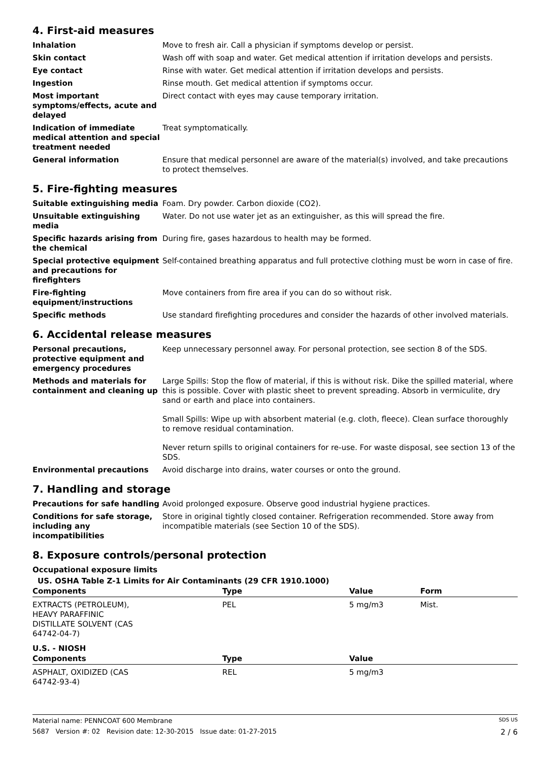4. First-aid measures
Inhalation Move to fresh air. Call a physician if symptoms develop or persist.
Skin contact Wash off with soap and water. Get medical attention if irritation develops and persists.
Eye contact Rinse with water. Get medical attention if irritation develops and persists.
Ingestion Rinse mouth. Get medical attention if symptoms occur.
Most important symptoms/effects, acute and delayed
Direct contact with eyes may cause temporary irritation.
Indication of immediate medical attention and special treatment needed
Treat symptomatically.
General information Ensure that medical personnel are aware of the material(s) involved, and take precautions to protect themselves.
5. Fire-fighting measures
Suitable extinguishing media Foam. Dry powder. Carbon dioxide (CO2).
Unsuitable extinguishing media
Water. Do not use water jet as an extinguisher, as this will spread the fire.
Specific hazards arising from the chemical
During fire, gases hazardous to health may be formed.
Special protective equipment and precautions for firefighters
Self-contained breathing apparatus and full protective clothing must be worn in case of fire.
Fire-fighting equipment/instructions
Move containers from fire area if you can do so without risk.
Specific methods Use standard firefighting procedures and consider the hazards of other involved materials.
6. Accidental release measures
Personal precautions, protective equipment and emergency procedures
Keep unnecessary personnel away. For personal protection, see section 8 of the SDS.
Methods and materials for containment and cleaning up
Large Spills: Stop the flow of material, if this is without risk. Dike the spilled material, where this is possible. Cover with plastic sheet to prevent spreading. Absorb in vermiculite, dry sand or earth and place into containers.
Small Spills: Wipe up with absorbent material (e.g. cloth, fleece). Clean surface thoroughly to remove residual contamination.
Never return spills to original containers for re-use. For waste disposal, see section 13 of the SDS.
Environmental precautions Avoid discharge into drains, water courses or onto the ground.
7. Handling and storage
Precautions for safe handling
Avoid prolonged exposure. Observe good industrial hygiene practices.
Conditions for safe storage, including any incompatibilities
Store in original tightly closed container. Refrigeration recommended. Store away from incompatible materials (see Section 10 of the SDS).
8. Exposure controls/personal protection
Occupational exposure limits
US. OSHA Table Z-1 Limits for Air Contaminants (29 CFR 1910.1000)
| Components | Type | Value | Form |
| --- | --- | --- | --- |
| EXTRACTS (PETROLEUM), HEAVY PARAFFINIC DISTILLATE SOLVENT (CAS 64742-04-7) | PEL | 5 mg/m3 | Mist. |
U.S. - NIOSH
| Components | Type | Value | |
| --- | --- | --- | --- |
| ASPHALT, OXIDIZED (CAS 64742-93-4) | REL | 5 mg/m3 | |
Material name: PENNCOAT 600 Membrane SDS US
5687 Version #: 02 Revision date: 12-30-2015 Issue date: 01-27-2015 2 / 6